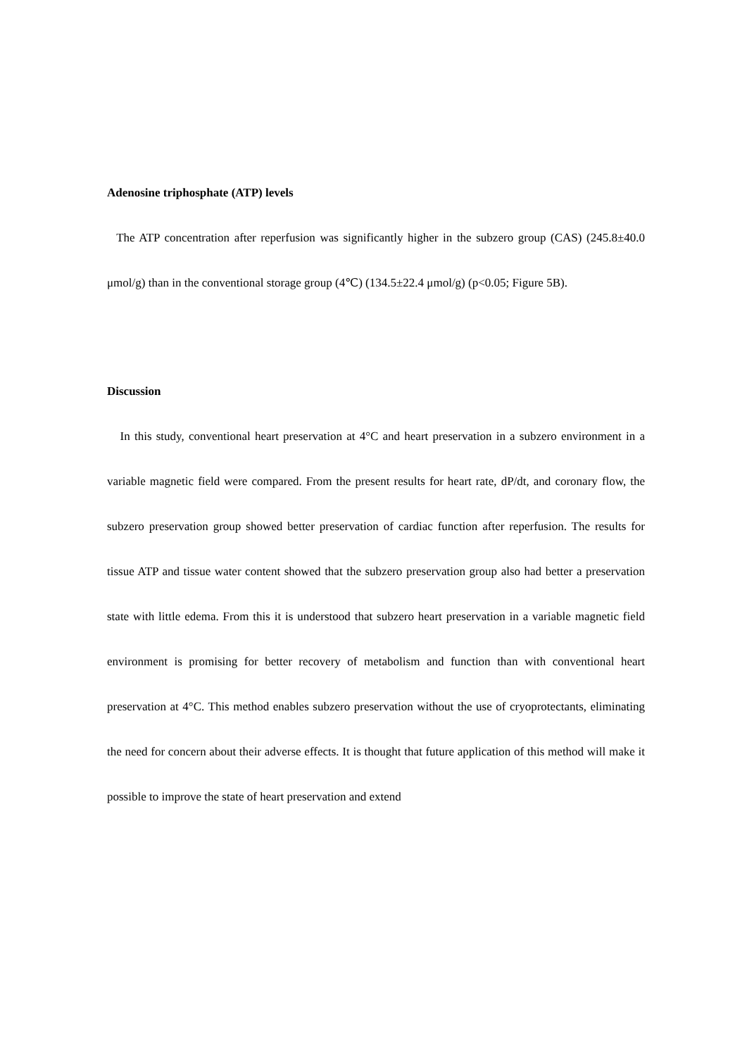Adenosine triphosphate (ATP) levels
The ATP concentration after reperfusion was significantly higher in the subzero group (CAS) (245.8±40.0 μmol/g) than in the conventional storage group (4℃) (134.5±22.4 μmol/g) (p<0.05; Figure 5B).
Discussion
In this study, conventional heart preservation at 4°C and heart preservation in a subzero environment in a variable magnetic field were compared. From the present results for heart rate, dP/dt, and coronary flow, the subzero preservation group showed better preservation of cardiac function after reperfusion. The results for tissue ATP and tissue water content showed that the subzero preservation group also had better a preservation state with little edema. From this it is understood that subzero heart preservation in a variable magnetic field environment is promising for better recovery of metabolism and function than with conventional heart preservation at 4°C. This method enables subzero preservation without the use of cryoprotectants, eliminating the need for concern about their adverse effects. It is thought that future application of this method will make it possible to improve the state of heart preservation and extend